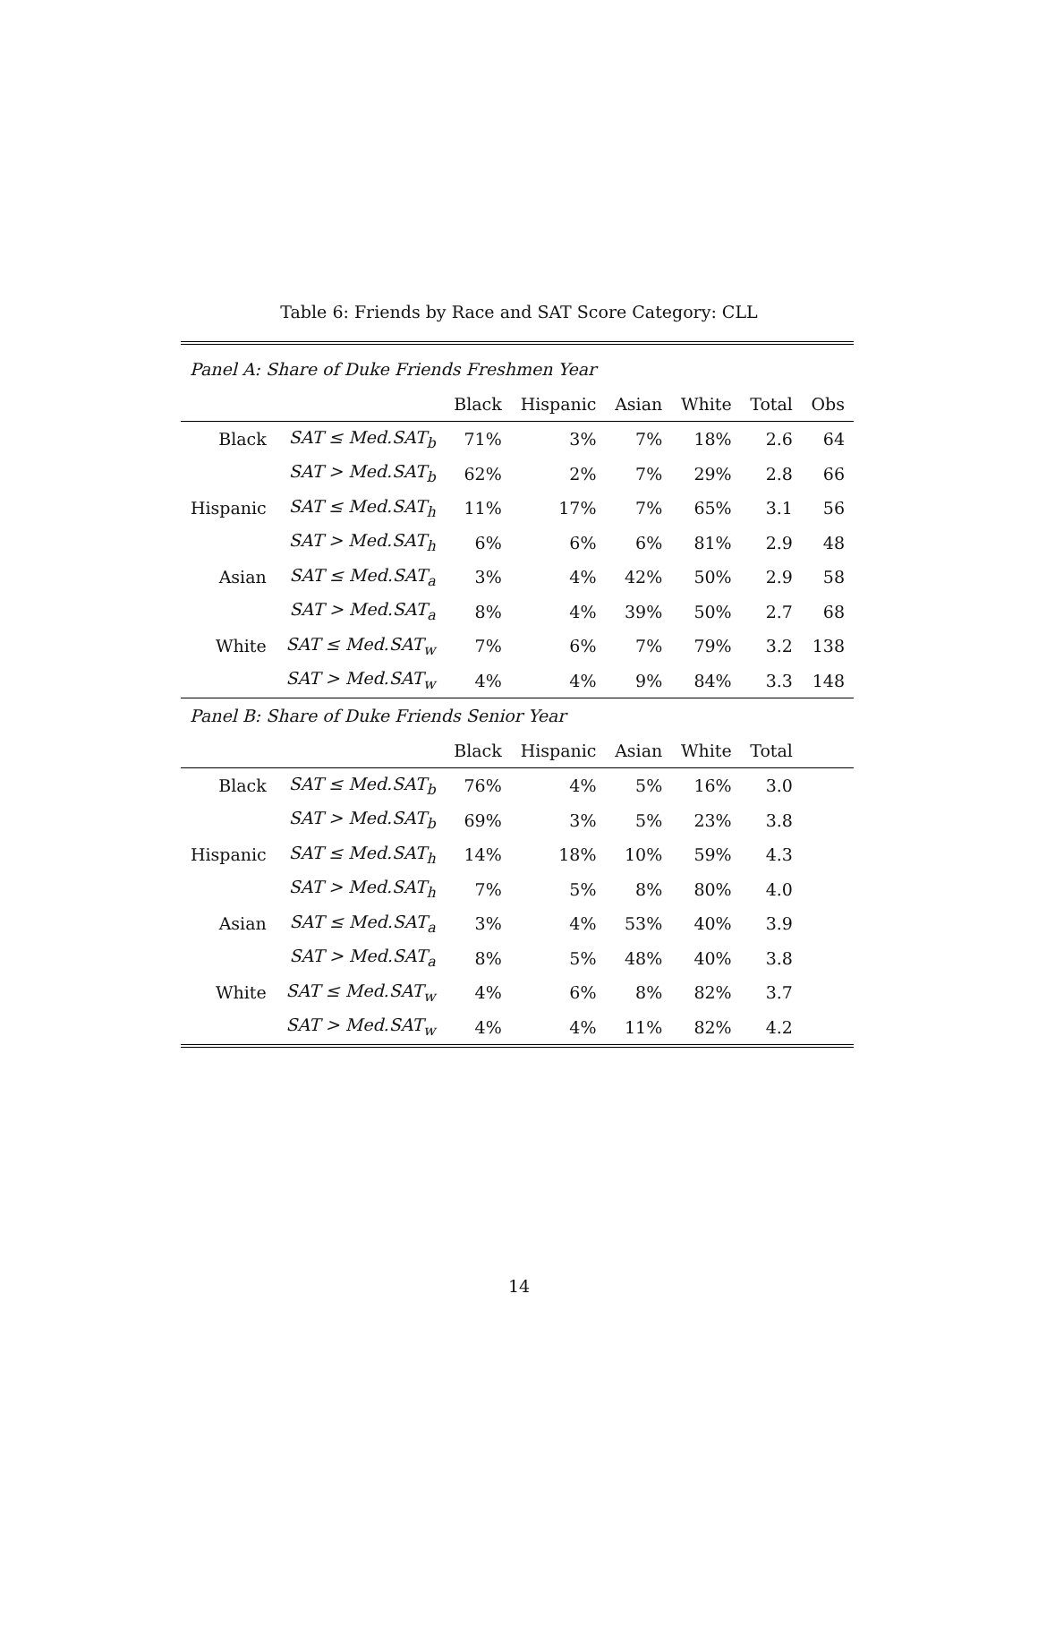Table 6: Friends by Race and SAT Score Category: CLL
| Panel A: Share of Duke Friends Freshmen Year | | | | | | | |
| | | Black | Hispanic | Asian | White | Total | Obs |
| Black | SAT ≤ Med.SAT<sub>b</sub> | 71% | 3% | 7% | 18% | 2.6 | 64 |
| | SAT > Med.SAT<sub>b</sub> | 62% | 2% | 7% | 29% | 2.8 | 66 |
| Hispanic | SAT ≤ Med.SAT<sub>h</sub> | 11% | 17% | 7% | 65% | 3.1 | 56 |
| | SAT > Med.SAT<sub>h</sub> | 6% | 6% | 6% | 81% | 2.9 | 48 |
| Asian | SAT ≤ Med.SAT<sub>a</sub> | 3% | 4% | 42% | 50% | 2.9 | 58 |
| | SAT > Med.SAT<sub>a</sub> | 8% | 4% | 39% | 50% | 2.7 | 68 |
| White | SAT ≤ Med.SAT<sub>w</sub> | 7% | 6% | 7% | 79% | 3.2 | 138 |
| | SAT > Med.SAT<sub>w</sub> | 4% | 4% | 9% | 84% | 3.3 | 148 |
| Panel B: Share of Duke Friends Senior Year | | | | | | | |
| | | Black | Hispanic | Asian | White | Total | |
| Black | SAT ≤ Med.SAT<sub>b</sub> | 76% | 4% | 5% | 16% | 3.0 | |
| | SAT > Med.SAT<sub>b</sub> | 69% | 3% | 5% | 23% | 3.8 | |
| Hispanic | SAT ≤ Med.SAT<sub>h</sub> | 14% | 18% | 10% | 59% | 4.3 | |
| | SAT > Med.SAT<sub>h</sub> | 7% | 5% | 8% | 80% | 4.0 | |
| Asian | SAT ≤ Med.SAT<sub>a</sub> | 3% | 4% | 53% | 40% | 3.9 | |
| | SAT > Med.SAT<sub>a</sub> | 8% | 5% | 48% | 40% | 3.8 | |
| White | SAT ≤ Med.SAT<sub>w</sub> | 4% | 6% | 8% | 82% | 3.7 | |
| | SAT > Med.SAT<sub>w</sub> | 4% | 4% | 11% | 82% | 4.2 | |
14